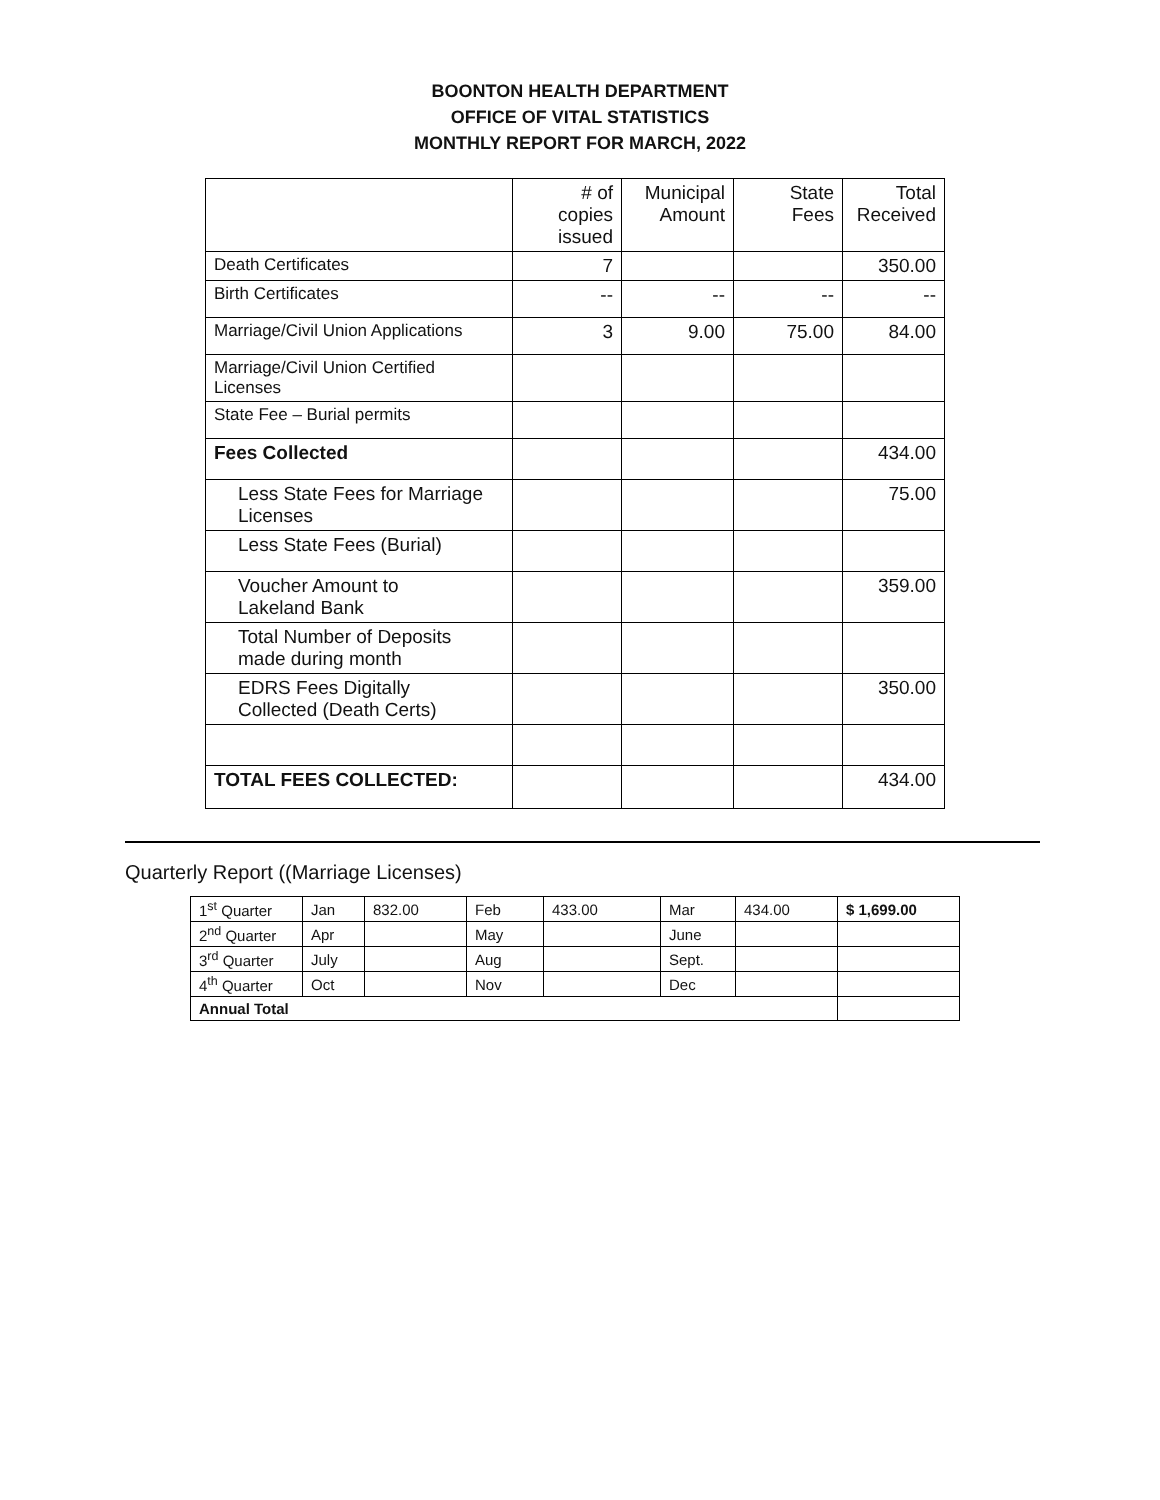BOONTON HEALTH DEPARTMENT
OFFICE OF VITAL STATISTICS
MONTHLY REPORT FOR MARCH, 2022
| | # of copies issued | Municipal Amount | State Fees | Total Received |
| Death Certificates | 7 | | | 350.00 |
| Birth Certificates | -- | -- | -- | -- |
| Marriage/Civil Union Applications | 3 | 9.00 | 75.00 | 84.00 |
| Marriage/Civil Union Certified Licenses | | | | |
| State Fee – Burial permits | | | | |
| Fees Collected | | | | 434.00 |
| Less State Fees for Marriage Licenses | | | | 75.00 |
| Less State Fees (Burial) | | | | |
| Voucher Amount to Lakeland Bank | | | | 359.00 |
| Total Number of Deposits made during month | | | | |
| EDRS Fees Digitally Collected (Death Certs) | | | | 350.00 |
| TOTAL FEES COLLECTED: | | | | 434.00 |
Quarterly Report ((Marriage Licenses)
| 1<sup>st</sup> Quarter | Jan | 832.00 | Feb | 433.00 | Mar | 434.00 | $ 1,699.00 |
| 2<sup>nd</sup> Quarter | Apr | | May | | June | | |
| 3<sup>rd</sup> Quarter | July | | Aug | | Sept. | | |
| 4<sup>th</sup> Quarter | Oct | | Nov | | Dec | | |
| Annual Total | | | | | | | |